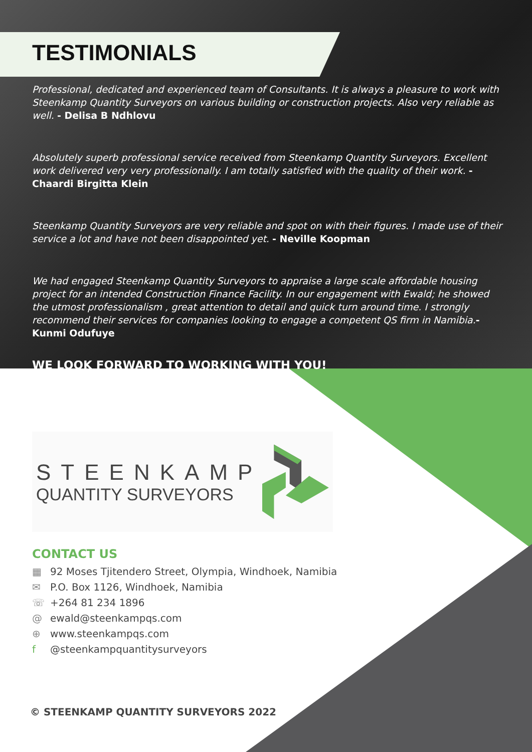TESTIMONIALS
Professional, dedicated and experienced team of Consultants. It is always a pleasure to work with Steenkamp Quantity Surveyors on various building or construction projects. Also very reliable as well. - Delisa B Ndhlovu
Absolutely superb professional service received from Steenkamp Quantity Surveyors. Excellent work delivered very very professionally. I am totally satisfied with the quality of their work. - Chaardi Birgitta Klein
Steenkamp Quantity Surveyors are very reliable and spot on with their figures. I made use of their service a lot and have not been disappointed yet. - Neville Koopman
We had engaged Steenkamp Quantity Surveyors to appraise a large scale affordable housing project for an intended Construction Finance Facility. In our engagement with Ewald; he showed the utmost professionalism , great attention to detail and quick turn around time. I strongly recommend their services for companies looking to engage a competent QS firm in Namibia.- Kunmi Odufuye
WE LOOK FORWARD TO WORKING WITH YOU!
STEENKAMP
QUANTITY SURVEYORS
CONTACT US
▦ 92 Moses Tjitendero Street, Olympia, Windhoek, Namibia
✉ P.O. Box 1126, Windhoek, Namibia
☏ +264 81 234 1896
@ ewald@steenkampqs.com
⊕ www.steenkampqs.com
f @steenkampquantitysurveyors
© STEENKAMP QUANTITY SURVEYORS 2022